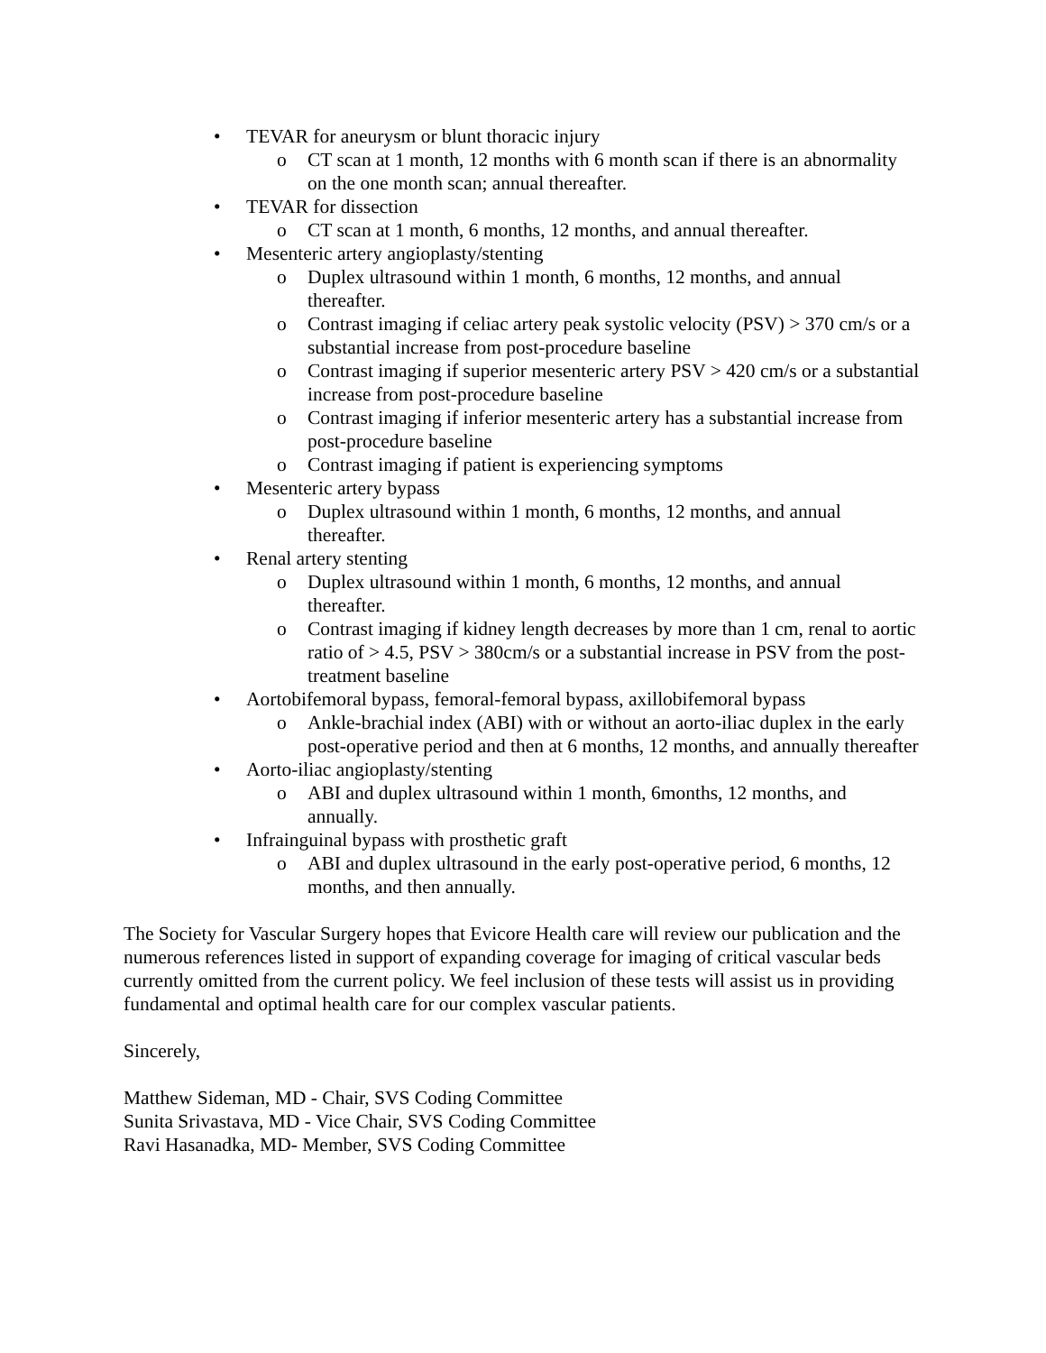• TEVAR for aneurysm or blunt thoracic injury
o CT scan at 1 month, 12 months with 6 month scan if there is an abnormality on the one month scan; annual thereafter.
• TEVAR for dissection
o CT scan at 1 month, 6 months, 12 months, and annual thereafter.
• Mesenteric artery angioplasty/stenting
o Duplex ultrasound within 1 month, 6 months, 12 months, and annual thereafter.
o Contrast imaging if celiac artery peak systolic velocity (PSV) > 370 cm/s or a substantial increase from post-procedure baseline
o Contrast imaging if superior mesenteric artery PSV > 420 cm/s or a substantial increase from post-procedure baseline
o Contrast imaging if inferior mesenteric artery has a substantial increase from post-procedure baseline
o Contrast imaging if patient is experiencing symptoms
• Mesenteric artery bypass
o Duplex ultrasound within 1 month, 6 months, 12 months, and annual thereafter.
• Renal artery stenting
o Duplex ultrasound within 1 month, 6 months, 12 months, and annual thereafter.
o Contrast imaging if kidney length decreases by more than 1 cm, renal to aortic ratio of > 4.5, PSV > 380cm/s or a substantial increase in PSV from the post-treatment baseline
• Aortobifemoral bypass, femoral-femoral bypass, axillobifemoral bypass
o Ankle-brachial index (ABI) with or without an aorto-iliac duplex in the early post-operative period and then at 6 months, 12 months, and annually thereafter
• Aorto-iliac angioplasty/stenting
o ABI and duplex ultrasound within 1 month, 6months, 12 months, and annually.
• Infrainguinal bypass with prosthetic graft
o ABI and duplex ultrasound in the early post-operative period, 6 months, 12 months, and then annually.
The Society for Vascular Surgery hopes that Evicore Health care will review our publication and the numerous references listed in support of expanding coverage for imaging of critical vascular beds currently omitted from the current policy. We feel inclusion of these tests will assist us in providing fundamental and optimal health care for our complex vascular patients.
Sincerely,
Matthew Sideman, MD - Chair, SVS Coding Committee
Sunita Srivastava, MD - Vice Chair, SVS Coding Committee
Ravi Hasanadka, MD- Member, SVS Coding Committee